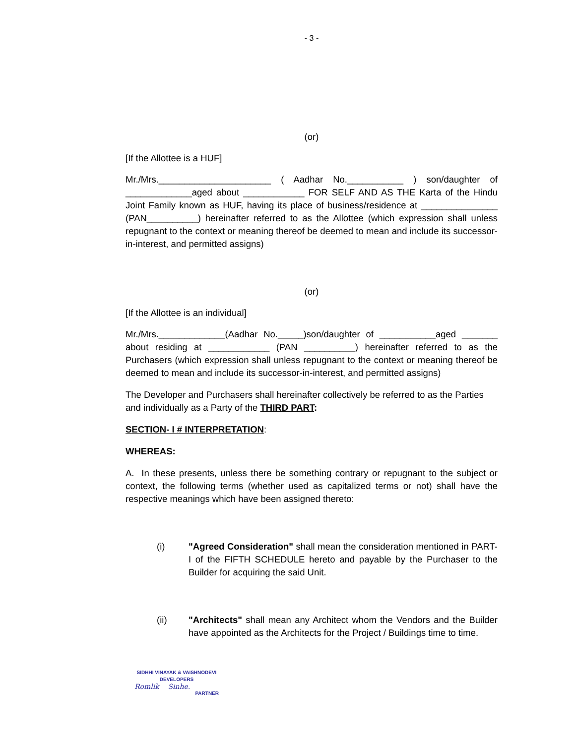- 3 -
(or)
[If the Allottee is a HUF]
Mr./Mrs.______________________ ( Aadhar No.___________ ) son/daughter of _____________aged about ____________ FOR SELF AND AS THE Karta of the Hindu Joint Family known as HUF, having its place of business/residence at _______________ (PAN__________) hereinafter referred to as the Allottee (which expression shall unless repugnant to the context or meaning thereof be deemed to mean and include its successor-in-interest, and permitted assigns)
(or)
[If the Allottee is an individual]
Mr./Mrs._____________(Aadhar No._____)son/daughter of ___________aged _______ about residing at ____________ (PAN __________) hereinafter referred to as the Purchasers (which expression shall unless repugnant to the context or meaning thereof be deemed to mean and include its successor-in-interest, and permitted assigns)
The Developer and Purchasers shall hereinafter collectively be referred to as the Parties and individually as a Party of the THIRD PART:
SECTION- I # INTERPRETATION:
WHEREAS:
A. In these presents, unless there be something contrary or repugnant to the subject or context, the following terms (whether used as capitalized terms or not) shall have the respective meanings which have been assigned thereto:
(i) "Agreed Consideration" shall mean the consideration mentioned in PART-I of the FIFTH SCHEDULE hereto and payable by the Purchaser to the Builder for acquiring the said Unit.
(ii) "Architects" shall mean any Architect whom the Vendors and the Builder have appointed as the Architects for the Project / Buildings time to time.
SIDHHI VINAYAK & VAISHNODEVI
DEVELOPERS
Romlik Sinhe.
PARTNER